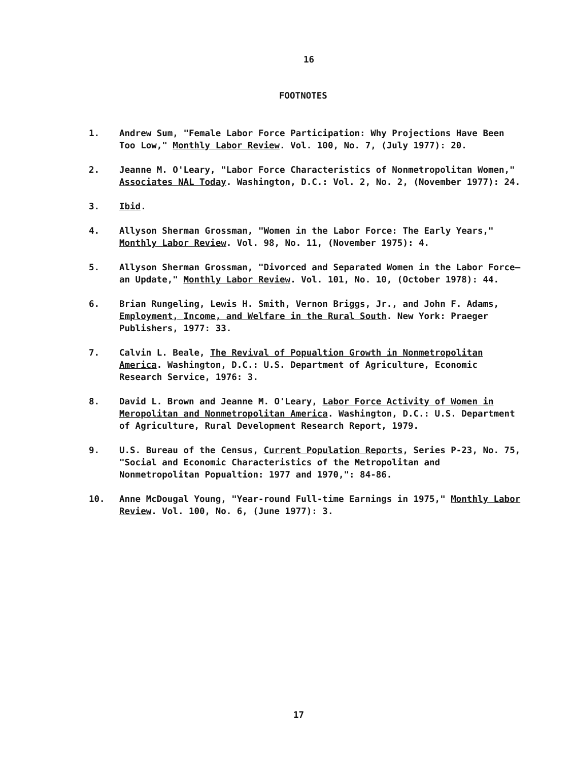16
FOOTNOTES
1. Andrew Sum, "Female Labor Force Participation: Why Projections Have Been Too Low," Monthly Labor Review. Vol. 100, No. 7, (July 1977): 20.
2. Jeanne M. O'Leary, "Labor Force Characteristics of Nonmetropolitan Women," Associates NAL Today. Washington, D.C.: Vol. 2, No. 2, (November 1977): 24.
3. Ibid.
4. Allyson Sherman Grossman, "Women in the Labor Force: The Early Years," Monthly Labor Review. Vol. 98, No. 11, (November 1975): 4.
5. Allyson Sherman Grossman, "Divorced and Separated Women in the Labor Force—an Update," Monthly Labor Review. Vol. 101, No. 10, (October 1978): 44.
6. Brian Rungeling, Lewis H. Smith, Vernon Briggs, Jr., and John F. Adams, Employment, Income, and Welfare in the Rural South. New York: Praeger Publishers, 1977: 33.
7. Calvin L. Beale, The Revival of Popualtion Growth in Nonmetropolitan America. Washington, D.C.: U.S. Department of Agriculture, Economic Research Service, 1976: 3.
8. David L. Brown and Jeanne M. O'Leary, Labor Force Activity of Women in Meropolitan and Nonmetropolitan America. Washington, D.C.: U.S. Department of Agriculture, Rural Development Research Report, 1979.
9. U.S. Bureau of the Census, Current Population Reports, Series P-23, No. 75, "Social and Economic Characteristics of the Metropolitan and Nonmetropolitan Popualtion: 1977 and 1970,": 84-86.
10. Anne McDougal Young, "Year-round Full-time Earnings in 1975," Monthly Labor Review. Vol. 100, No. 6, (June 1977): 3.
17